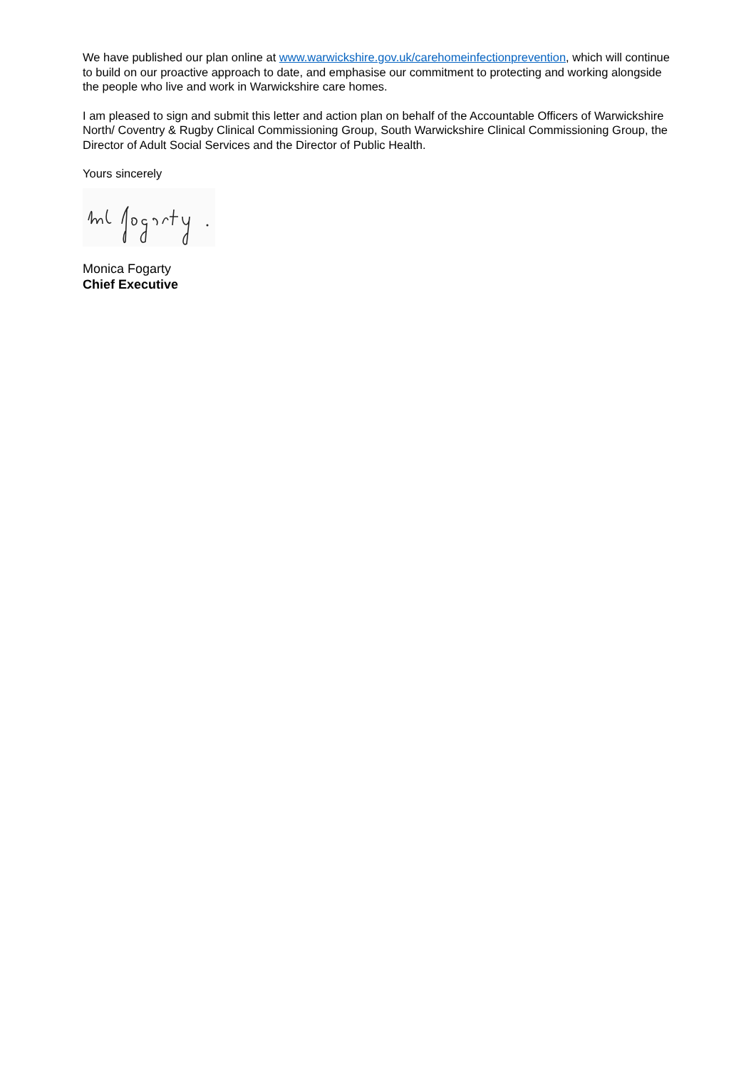We have published our plan online at www.warwickshire.gov.uk/carehomeinfectionprevention, which will continue to build on our proactive approach to date, and emphasise our commitment to protecting and working alongside the people who live and work in Warwickshire care homes.
I am pleased to sign and submit this letter and action plan on behalf of the Accountable Officers of Warwickshire North/ Coventry & Rugby Clinical Commissioning Group, South Warwickshire Clinical Commissioning Group, the Director of Adult Social Services and the Director of Public Health.
Yours sincerely
Monica Fogarty
Chief Executive